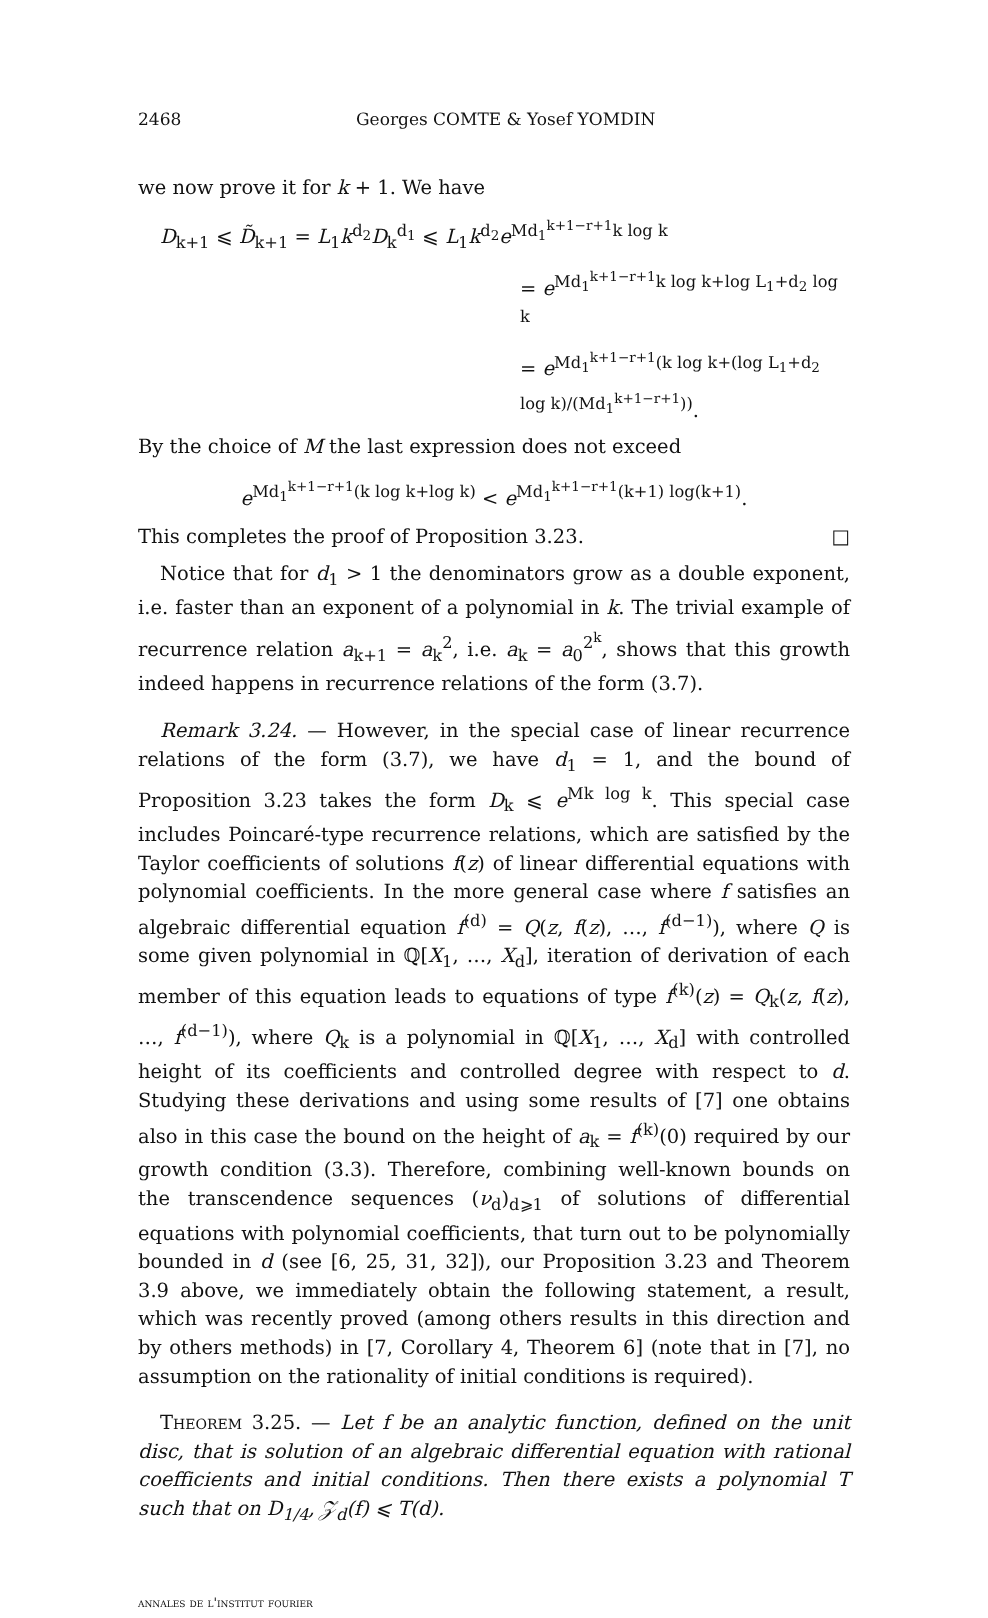2468 Georges COMTE & Yosef YOMDIN
we now prove it for k + 1. We have
D<sub>k+1</sub> ⩽ D̃<sub>k+1</sub> = L<sub>1</sub>k<sup>d<sub>2</sub></sup>D<sub>k</sub><sup>d<sub>1</sub></sup> ⩽ L<sub>1</sub>k<sup>d<sub>2</sub></sup>e<sup>Md<sub>1</sub><sup>k+1−r+1</sup>k log k</sup>
= e<sup>Md<sub>1</sub><sup>k+1−r+1</sup>k log k+log L<sub>1</sub>+d<sub>2</sub> log k</sup>
= e<sup>Md<sub>1</sub><sup>k+1−r+1</sup>(k log k+(log L<sub>1</sub>+d<sub>2</sub> log k)/(Md<sub>1</sub><sup>k+1−r+1</sup>))</sup>.
By the choice of M the last expression does not exceed
e<sup>Md<sub>1</sub><sup>k+1−r+1</sup>(k log k+log k)</sup> < e<sup>Md<sub>1</sub><sup>k+1−r+1</sup>(k+1) log(k+1)</sup>.
This completes the proof of Proposition 3.23. □
Notice that for d<sub>1</sub> > 1 the denominators grow as a double exponent, i.e. faster than an exponent of a polynomial in k. The trivial example of recurrence relation a<sub>k+1</sub> = a<sub>k</sub><sup>2</sup>, i.e. a<sub>k</sub> = a<sub>0</sub><sup>2<sup>k</sup></sup>, shows that this growth indeed happens in recurrence relations of the form (3.7).
Remark 3.24. — However, in the special case of linear recurrence relations of the form (3.7), we have d<sub>1</sub> = 1, and the bound of Proposition 3.23 takes the form D<sub>k</sub> ⩽ e<sup>Mk log k</sup>. This special case includes Poincaré-type recurrence relations, which are satisfied by the Taylor coefficients of solutions f(z) of linear differential equations with polynomial coefficients. In the more general case where f satisfies an algebraic differential equation f<sup>(d)</sup> = Q(z, f(z), …, f<sup>(d−1)</sup>), where Q is some given polynomial in ℚ[X<sub>1</sub>, …, X<sub>d</sub>], iteration of derivation of each member of this equation leads to equations of type f<sup>(k)</sup>(z) = Q<sub>k</sub>(z, f(z), …, f<sup>(d−1)</sup>), where Q<sub>k</sub> is a polynomial in ℚ[X<sub>1</sub>, …, X<sub>d</sub>] with controlled height of its coefficients and controlled degree with respect to d. Studying these derivations and using some results of [7] one obtains also in this case the bound on the height of a<sub>k</sub> = f<sup>(k)</sup>(0) required by our growth condition (3.3). Therefore, combining well-known bounds on the transcendence sequences (ν<sub>d</sub>)<sub>d⩾1</sub> of solutions of differential equations with polynomial coefficients, that turn out to be polynomially bounded in d (see [6, 25, 31, 32]), our Proposition 3.23 and Theorem 3.9 above, we immediately obtain the following statement, a result, which was recently proved (among others results in this direction and by others methods) in [7, Corollary 4, Theorem 6] (note that in [7], no assumption on the rationality of initial conditions is required).
Theorem 3.25. — Let f be an analytic function, defined on the unit disc, that is solution of an algebraic differential equation with rational coefficients and initial conditions. Then there exists a polynomial T such that on D<sub>1/4</sub>, 𝒵<sub>d</sub>(f) ⩽ T(d).
annales de l'institut fourier